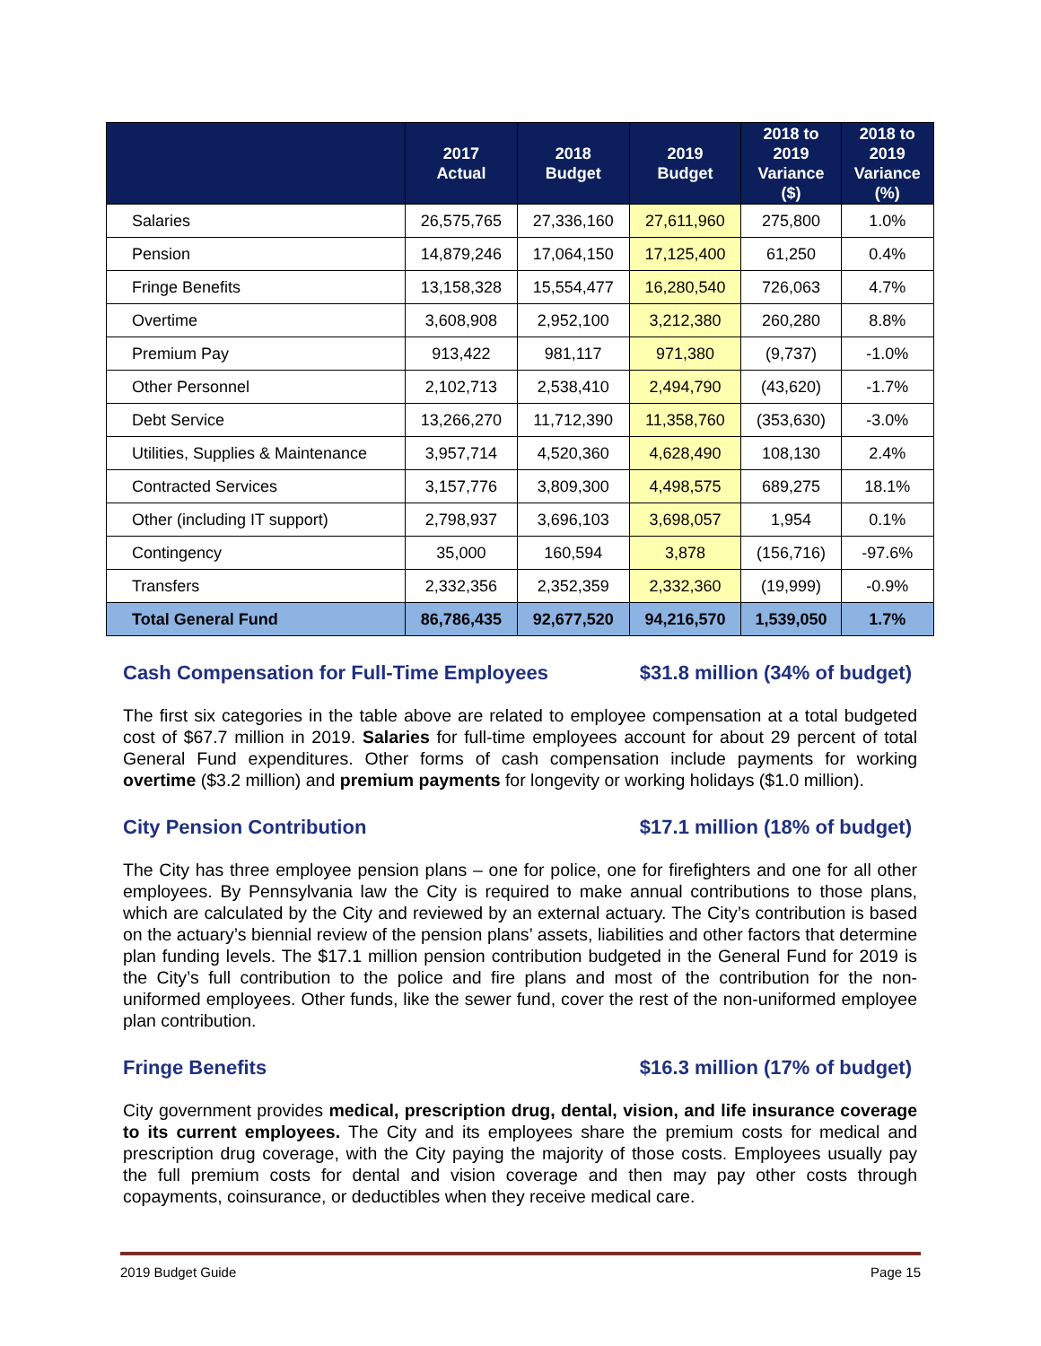| | 2017 Actual | 2018 Budget | 2019 Budget | 2018 to 2019 Variance ($) | 2018 to 2019 Variance (%) |
| --- | --- | --- | --- | --- | --- |
| Salaries | 26,575,765 | 27,336,160 | 27,611,960 | 275,800 | 1.0% |
| Pension | 14,879,246 | 17,064,150 | 17,125,400 | 61,250 | 0.4% |
| Fringe Benefits | 13,158,328 | 15,554,477 | 16,280,540 | 726,063 | 4.7% |
| Overtime | 3,608,908 | 2,952,100 | 3,212,380 | 260,280 | 8.8% |
| Premium Pay | 913,422 | 981,117 | 971,380 | (9,737) | -1.0% |
| Other Personnel | 2,102,713 | 2,538,410 | 2,494,790 | (43,620) | -1.7% |
| Debt Service | 13,266,270 | 11,712,390 | 11,358,760 | (353,630) | -3.0% |
| Utilities, Supplies & Maintenance | 3,957,714 | 4,520,360 | 4,628,490 | 108,130 | 2.4% |
| Contracted Services | 3,157,776 | 3,809,300 | 4,498,575 | 689,275 | 18.1% |
| Other (including IT support) | 2,798,937 | 3,696,103 | 3,698,057 | 1,954 | 0.1% |
| Contingency | 35,000 | 160,594 | 3,878 | (156,716) | -97.6% |
| Transfers | 2,332,356 | 2,352,359 | 2,332,360 | (19,999) | -0.9% |
| Total General Fund | 86,786,435 | 92,677,520 | 94,216,570 | 1,539,050 | 1.7% |
Cash Compensation for Full-Time Employees $31.8 million (34% of budget)
The first six categories in the table above are related to employee compensation at a total budgeted cost of $67.7 million in 2019. Salaries for full-time employees account for about 29 percent of total General Fund expenditures. Other forms of cash compensation include payments for working overtime ($3.2 million) and premium payments for longevity or working holidays ($1.0 million).
City Pension Contribution $17.1 million (18% of budget)
The City has three employee pension plans – one for police, one for firefighters and one for all other employees. By Pennsylvania law the City is required to make annual contributions to those plans, which are calculated by the City and reviewed by an external actuary. The City’s contribution is based on the actuary’s biennial review of the pension plans’ assets, liabilities and other factors that determine plan funding levels. The $17.1 million pension contribution budgeted in the General Fund for 2019 is the City’s full contribution to the police and fire plans and most of the contribution for the non-uniformed employees. Other funds, like the sewer fund, cover the rest of the non-uniformed employee plan contribution.
Fringe Benefits $16.3 million (17% of budget)
City government provides medical, prescription drug, dental, vision, and life insurance coverage to its current employees. The City and its employees share the premium costs for medical and prescription drug coverage, with the City paying the majority of those costs. Employees usually pay the full premium costs for dental and vision coverage and then may pay other costs through copayments, coinsurance, or deductibles when they receive medical care.
2019 Budget Guide Page 15